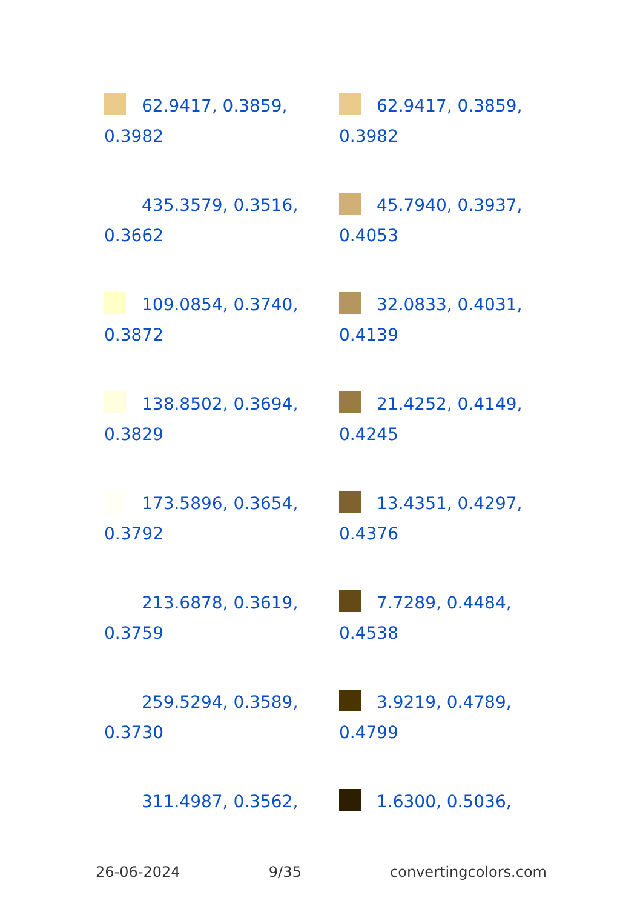62.9417, 0.3859, 0.3982
62.9417, 0.3859, 0.3982
435.3579, 0.3516, 0.3662
45.7940, 0.3937, 0.4053
109.0854, 0.3740, 0.3872
32.0833, 0.4031, 0.4139
138.8502, 0.3694, 0.3829
21.4252, 0.4149, 0.4245
173.5896, 0.3654, 0.3792
13.4351, 0.4297, 0.4376
213.6878, 0.3619, 0.3759
7.7289, 0.4484, 0.4538
259.5294, 0.3589, 0.3730
3.9219, 0.4789, 0.4799
311.4987, 0.3562,
1.6300, 0.5036,
26-06-2024 9/35 convertingcolors.com